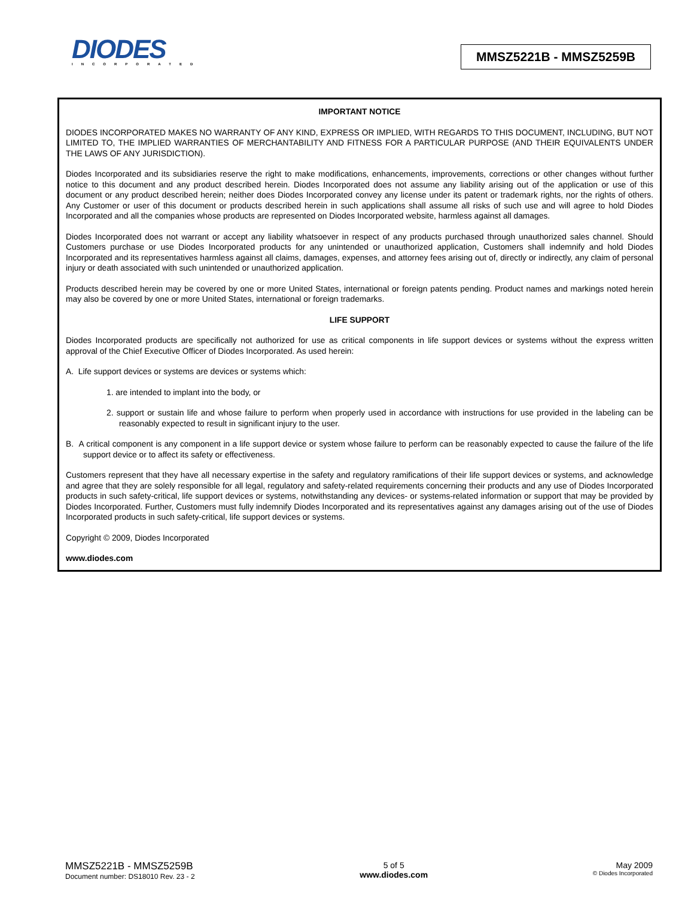DIODES
INCORPORATED
MMSZ5221B - MMSZ5259B
IMPORTANT NOTICE
DIODES INCORPORATED MAKES NO WARRANTY OF ANY KIND, EXPRESS OR IMPLIED, WITH REGARDS TO THIS DOCUMENT, INCLUDING, BUT NOT LIMITED TO, THE IMPLIED WARRANTIES OF MERCHANTABILITY AND FITNESS FOR A PARTICULAR PURPOSE (AND THEIR EQUIVALENTS UNDER THE LAWS OF ANY JURISDICTION).
Diodes Incorporated and its subsidiaries reserve the right to make modifications, enhancements, improvements, corrections or other changes without further notice to this document and any product described herein. Diodes Incorporated does not assume any liability arising out of the application or use of this document or any product described herein; neither does Diodes Incorporated convey any license under its patent or trademark rights, nor the rights of others. Any Customer or user of this document or products described herein in such applications shall assume all risks of such use and will agree to hold Diodes Incorporated and all the companies whose products are represented on Diodes Incorporated website, harmless against all damages.
Diodes Incorporated does not warrant or accept any liability whatsoever in respect of any products purchased through unauthorized sales channel. Should Customers purchase or use Diodes Incorporated products for any unintended or unauthorized application, Customers shall indemnify and hold Diodes Incorporated and its representatives harmless against all claims, damages, expenses, and attorney fees arising out of, directly or indirectly, any claim of personal injury or death associated with such unintended or unauthorized application.
Products described herein may be covered by one or more United States, international or foreign patents pending. Product names and markings noted herein may also be covered by one or more United States, international or foreign trademarks.
LIFE SUPPORT
Diodes Incorporated products are specifically not authorized for use as critical components in life support devices or systems without the express written approval of the Chief Executive Officer of Diodes Incorporated. As used herein:
A. Life support devices or systems are devices or systems which:
1. are intended to implant into the body, or
2. support or sustain life and whose failure to perform when properly used in accordance with instructions for use provided in the labeling can be reasonably expected to result in significant injury to the user.
B. A critical component is any component in a life support device or system whose failure to perform can be reasonably expected to cause the failure of the life support device or to affect its safety or effectiveness.
Customers represent that they have all necessary expertise in the safety and regulatory ramifications of their life support devices or systems, and acknowledge and agree that they are solely responsible for all legal, regulatory and safety-related requirements concerning their products and any use of Diodes Incorporated products in such safety-critical, life support devices or systems, notwithstanding any devices- or systems-related information or support that may be provided by Diodes Incorporated. Further, Customers must fully indemnify Diodes Incorporated and its representatives against any damages arising out of the use of Diodes Incorporated products in such safety-critical, life support devices or systems.
Copyright © 2009, Diodes Incorporated
www.diodes.com
MMSZ5221B - MMSZ5259B
Document number: DS18010 Rev. 23 - 2
5 of 5
www.diodes.com
May 2009
© Diodes Incorporated